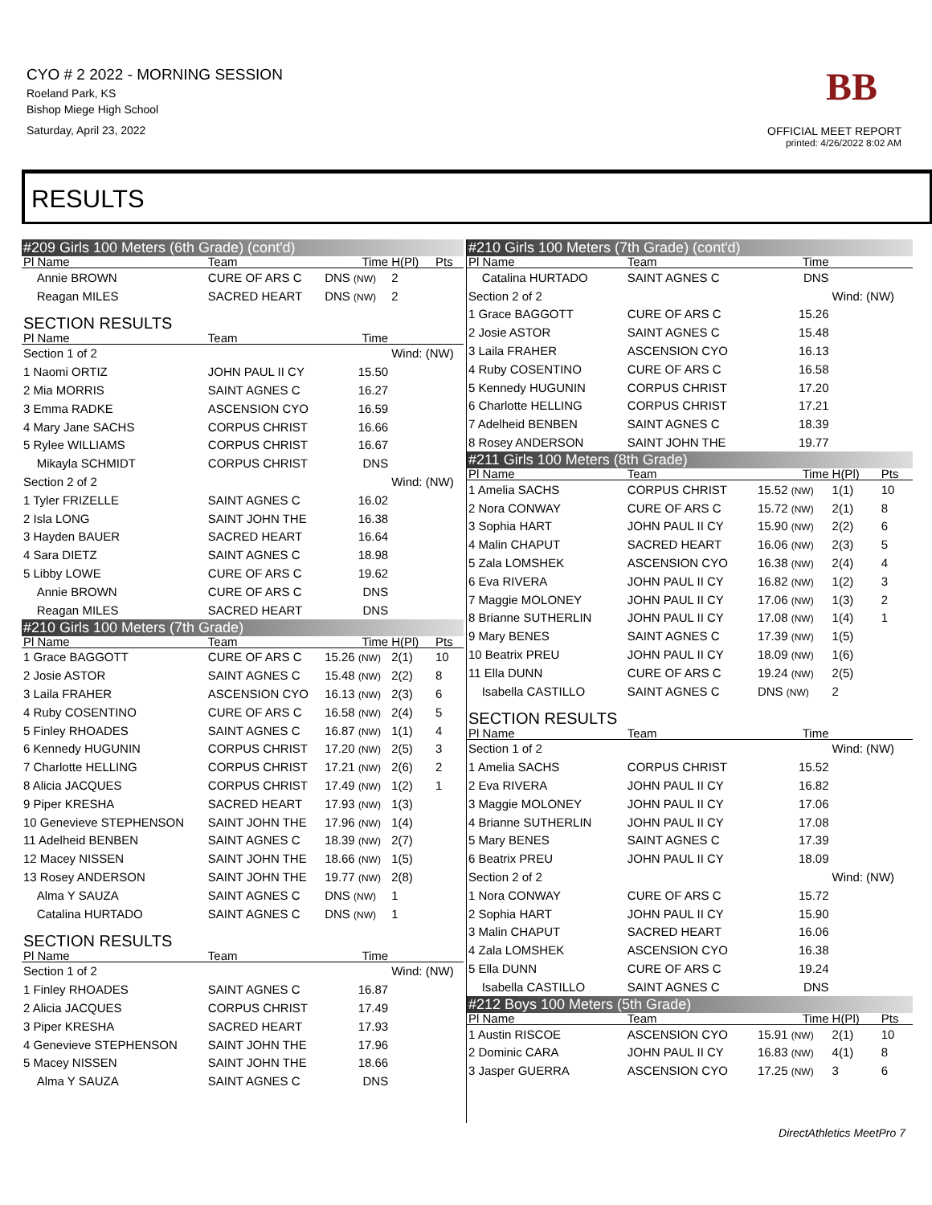CYO # 2 2022 - MORNING SESSION
Roeland Park, KS
Bishop Miege High School
Saturday, April 23, 2022
BB
OFFICIAL MEET REPORT
printed: 4/26/2022 8:02 AM
RESULTS
| #209 Girls 100 Meters (6th Grade) (cont'd) | | | | |
| Pl Name | Team | Time | H(Pl) | Pts |
| Annie BROWN | CURE OF ARS C | DNS (NW) | 2 | |
| Reagan MILES | SACRED HEART | DNS (NW) | 2 | |
| SECTION RESULTS | | | | |
| Pl Name | Team | Time | | |
| Section 1 of 2 | | | Wind: (NW) | |
| 1 Naomi ORTIZ | JOHN PAUL II CY | 15.50 | | |
| 2 Mia MORRIS | SAINT AGNES C | 16.27 | | |
| 3 Emma RADKE | ASCENSION CYO | 16.59 | | |
| 4 Mary Jane SACHS | CORPUS CHRIST | 16.66 | | |
| 5 Rylee WILLIAMS | CORPUS CHRIST | 16.67 | | |
| Mikayla SCHMIDT | CORPUS CHRIST | DNS | | |
| Section 2 of 2 | | | Wind: (NW) | |
| 1 Tyler FRIZELLE | SAINT AGNES C | 16.02 | | |
| 2 Isla LONG | SAINT JOHN THE | 16.38 | | |
| 3 Hayden BAUER | SACRED HEART | 16.64 | | |
| 4 Sara DIETZ | SAINT AGNES C | 18.98 | | |
| 5 Libby LOWE | CURE OF ARS C | 19.62 | | |
| Annie BROWN | CURE OF ARS C | DNS | | |
| Reagan MILES | SACRED HEART | DNS | | |
| #210 Girls 100 Meters (7th Grade) | | | | |
| Pl Name | Team | Time | H(Pl) | Pts |
| 1 Grace BAGGOTT | CURE OF ARS C | 15.26 (NW) | 2(1) | 10 |
| 2 Josie ASTOR | SAINT AGNES C | 15.48 (NW) | 2(2) | 8 |
| 3 Laila FRAHER | ASCENSION CYO | 16.13 (NW) | 2(3) | 6 |
| 4 Ruby COSENTINO | CURE OF ARS C | 16.58 (NW) | 2(4) | 5 |
| 5 Finley RHOADES | SAINT AGNES C | 16.87 (NW) | 1(1) | 4 |
| 6 Kennedy HUGUNIN | CORPUS CHRIST | 17.20 (NW) | 2(5) | 3 |
| 7 Charlotte HELLING | CORPUS CHRIST | 17.21 (NW) | 2(6) | 2 |
| 8 Alicia JACQUES | CORPUS CHRIST | 17.49 (NW) | 1(2) | 1 |
| 9 Piper KRESHA | SACRED HEART | 17.93 (NW) | 1(3) | |
| 10 Genevieve STEPHENSON | SAINT JOHN THE | 17.96 (NW) | 1(4) | |
| 11 Adelheid BENBEN | SAINT AGNES C | 18.39 (NW) | 2(7) | |
| 12 Macey NISSEN | SAINT JOHN THE | 18.66 (NW) | 1(5) | |
| 13 Rosey ANDERSON | SAINT JOHN THE | 19.77 (NW) | 2(8) | |
| Alma Y SAUZA | SAINT AGNES C | DNS (NW) | 1 | |
| Catalina HURTADO | SAINT AGNES C | DNS (NW) | 1 | |
| SECTION RESULTS | | | | |
| Pl Name | Team | Time | | |
| Section 1 of 2 | | | Wind: (NW) | |
| 1 Finley RHOADES | SAINT AGNES C | 16.87 | | |
| 2 Alicia JACQUES | CORPUS CHRIST | 17.49 | | |
| 3 Piper KRESHA | SACRED HEART | 17.93 | | |
| 4 Genevieve STEPHENSON | SAINT JOHN THE | 17.96 | | |
| 5 Macey NISSEN | SAINT JOHN THE | 18.66 | | |
| Alma Y SAUZA | SAINT AGNES C | DNS | | |
| #210 Girls 100 Meters (7th Grade) (cont'd) | | | | |
| Pl Name | Team | Time | | |
| Catalina HURTADO | SAINT AGNES C | DNS | | |
| Section 2 of 2 | | | Wind: (NW) | |
| 1 Grace BAGGOTT | CURE OF ARS C | 15.26 | | |
| 2 Josie ASTOR | SAINT AGNES C | 15.48 | | |
| 3 Laila FRAHER | ASCENSION CYO | 16.13 | | |
| 4 Ruby COSENTINO | CURE OF ARS C | 16.58 | | |
| 5 Kennedy HUGUNIN | CORPUS CHRIST | 17.20 | | |
| 6 Charlotte HELLING | CORPUS CHRIST | 17.21 | | |
| 7 Adelheid BENBEN | SAINT AGNES C | 18.39 | | |
| 8 Rosey ANDERSON | SAINT JOHN THE | 19.77 | | |
| #211 Girls 100 Meters (8th Grade) | | | | |
| Pl Name | Team | Time | H(Pl) | Pts |
| 1 Amelia SACHS | CORPUS CHRIST | 15.52 (NW) | 1(1) | 10 |
| 2 Nora CONWAY | CURE OF ARS C | 15.72 (NW) | 2(1) | 8 |
| 3 Sophia HART | JOHN PAUL II CY | 15.90 (NW) | 2(2) | 6 |
| 4 Malin CHAPUT | SACRED HEART | 16.06 (NW) | 2(3) | 5 |
| 5 Zala LOMSHEK | ASCENSION CYO | 16.38 (NW) | 2(4) | 4 |
| 6 Eva RIVERA | JOHN PAUL II CY | 16.82 (NW) | 1(2) | 3 |
| 7 Maggie MOLONEY | JOHN PAUL II CY | 17.06 (NW) | 1(3) | 2 |
| 8 Brianne SUTHERLIN | JOHN PAUL II CY | 17.08 (NW) | 1(4) | 1 |
| 9 Mary BENES | SAINT AGNES C | 17.39 (NW) | 1(5) | |
| 10 Beatrix PREU | JOHN PAUL II CY | 18.09 (NW) | 1(6) | |
| 11 Ella DUNN | CURE OF ARS C | 19.24 (NW) | 2(5) | |
| Isabella CASTILLO | SAINT AGNES C | DNS (NW) | 2 | |
| SECTION RESULTS | | | | |
| Pl Name | Team | Time | | |
| Section 1 of 2 | | | Wind: (NW) | |
| 1 Amelia SACHS | CORPUS CHRIST | 15.52 | | |
| 2 Eva RIVERA | JOHN PAUL II CY | 16.82 | | |
| 3 Maggie MOLONEY | JOHN PAUL II CY | 17.06 | | |
| 4 Brianne SUTHERLIN | JOHN PAUL II CY | 17.08 | | |
| 5 Mary BENES | SAINT AGNES C | 17.39 | | |
| 6 Beatrix PREU | JOHN PAUL II CY | 18.09 | | |
| Section 2 of 2 | | | Wind: (NW) | |
| 1 Nora CONWAY | CURE OF ARS C | 15.72 | | |
| 2 Sophia HART | JOHN PAUL II CY | 15.90 | | |
| 3 Malin CHAPUT | SACRED HEART | 16.06 | | |
| 4 Zala LOMSHEK | ASCENSION CYO | 16.38 | | |
| 5 Ella DUNN | CURE OF ARS C | 19.24 | | |
| Isabella CASTILLO | SAINT AGNES C | DNS | | |
| #212 Boys 100 Meters (5th Grade) | | | | |
| Pl Name | Team | Time | H(Pl) | Pts |
| 1 Austin RISCOE | ASCENSION CYO | 15.91 (NW) | 2(1) | 10 |
| 2 Dominic CARA | JOHN PAUL II CY | 16.83 (NW) | 4(1) | 8 |
| 3 Jasper GUERRA | ASCENSION CYO | 17.25 (NW) | 3 | 6 |
DirectAthletics MeetPro 7